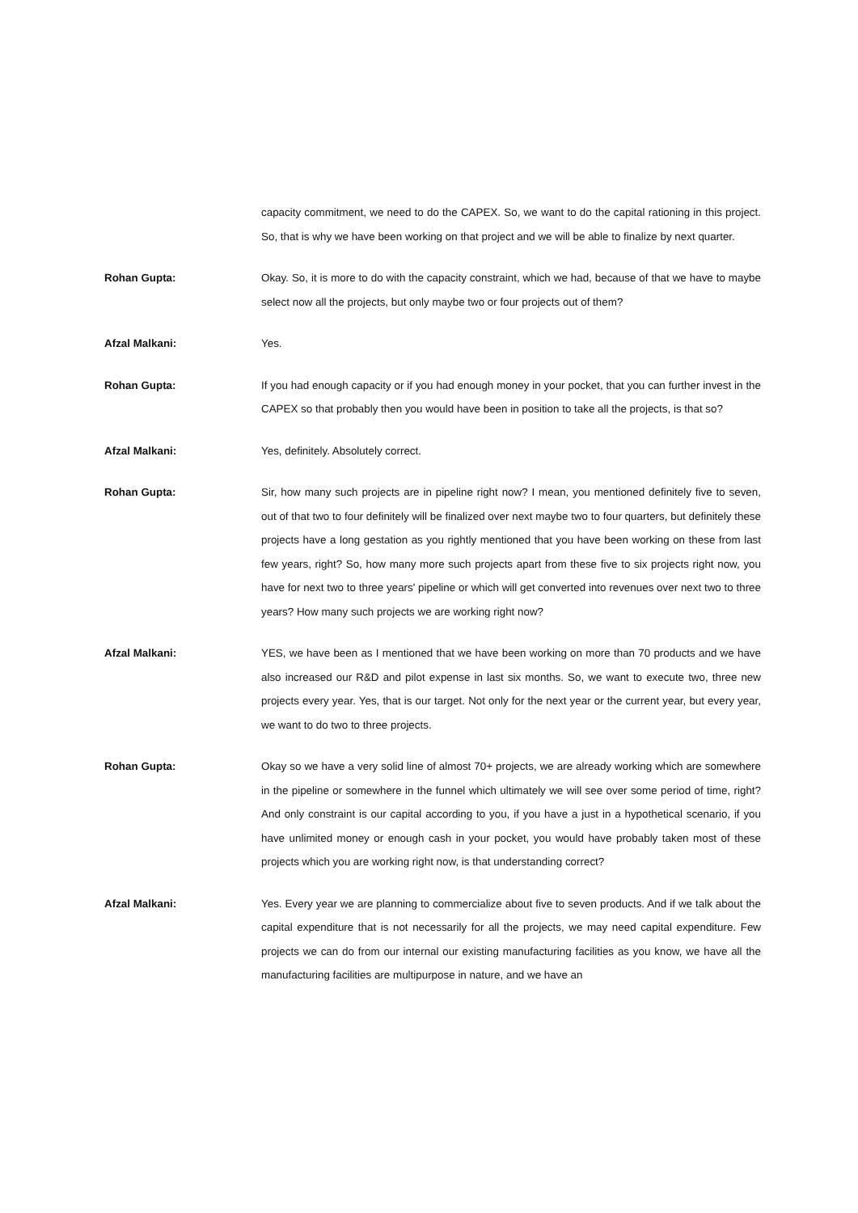capacity commitment, we need to do the CAPEX. So, we want to do the capital rationing in this project. So, that is why we have been working on that project and we will be able to finalize by next quarter.
Rohan Gupta: Okay. So, it is more to do with the capacity constraint, which we had, because of that we have to maybe select now all the projects, but only maybe two or four projects out of them?
Afzal Malkani: Yes.
Rohan Gupta: If you had enough capacity or if you had enough money in your pocket, that you can further invest in the CAPEX so that probably then you would have been in position to take all the projects, is that so?
Afzal Malkani: Yes, definitely. Absolutely correct.
Rohan Gupta: Sir, how many such projects are in pipeline right now? I mean, you mentioned definitely five to seven, out of that two to four definitely will be finalized over next maybe two to four quarters, but definitely these projects have a long gestation as you rightly mentioned that you have been working on these from last few years, right? So, how many more such projects apart from these five to six projects right now, you have for next two to three years' pipeline or which will get converted into revenues over next two to three years? How many such projects we are working right now?
Afzal Malkani: YES, we have been as I mentioned that we have been working on more than 70 products and we have also increased our R&D and pilot expense in last six months. So, we want to execute two, three new projects every year. Yes, that is our target. Not only for the next year or the current year, but every year, we want to do two to three projects.
Rohan Gupta: Okay so we have a very solid line of almost 70+ projects, we are already working which are somewhere in the pipeline or somewhere in the funnel which ultimately we will see over some period of time, right? And only constraint is our capital according to you, if you have a just in a hypothetical scenario, if you have unlimited money or enough cash in your pocket, you would have probably taken most of these projects which you are working right now, is that understanding correct?
Afzal Malkani: Yes. Every year we are planning to commercialize about five to seven products. And if we talk about the capital expenditure that is not necessarily for all the projects, we may need capital expenditure. Few projects we can do from our internal our existing manufacturing facilities as you know, we have all the manufacturing facilities are multipurpose in nature, and we have an